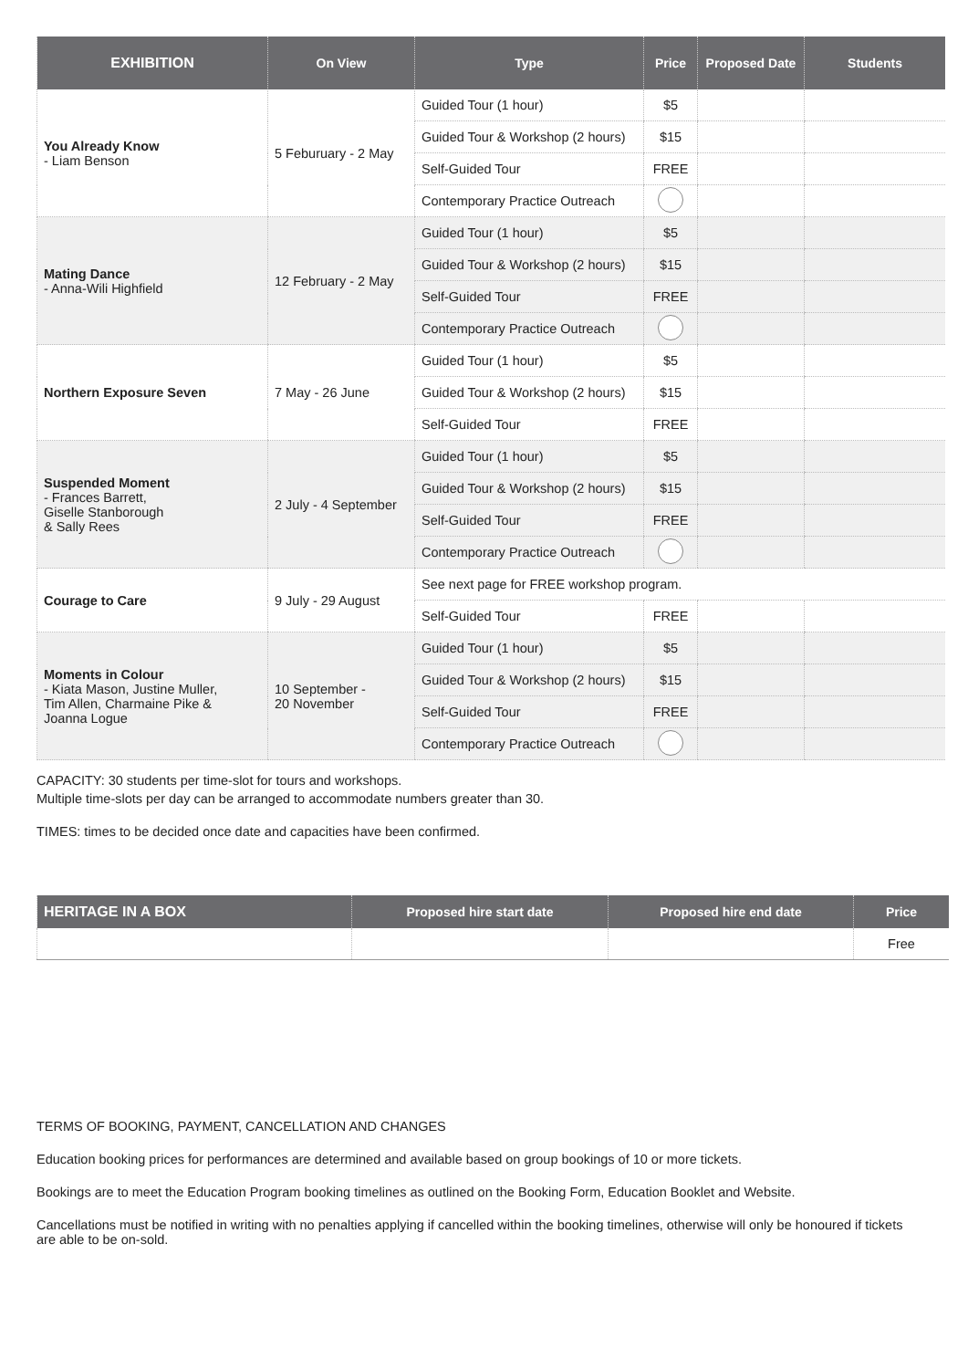| EXHIBITION | On View | Type | Price | Proposed Date | Students |
| --- | --- | --- | --- | --- | --- |
| You Already Know - Liam Benson | 5 Feburuary - 2 May | Guided Tour (1 hour) | $5 | | |
| | | Guided Tour & Workshop (2 hours) | $15 | | |
| | | Self-Guided Tour | FREE | | |
| | | Contemporary Practice Outreach | | | |
| Mating Dance - Anna-Wili Highfield | 12 February - 2 May | Guided Tour (1 hour) | $5 | | |
| | | Guided Tour & Workshop (2 hours) | $15 | | |
| | | Self-Guided Tour | FREE | | |
| | | Contemporary Practice Outreach | | | |
| Northern Exposure Seven | 7 May - 26 June | Guided Tour (1 hour) | $5 | | |
| | | Guided Tour & Workshop (2 hours) | $15 | | |
| | | Self-Guided Tour | FREE | | |
| Suspended Moment - Frances Barrett, Giselle Stanborough & Sally Rees | 2 July - 4 September | Guided Tour (1 hour) | $5 | | |
| | | Guided Tour & Workshop (2 hours) | $15 | | |
| | | Self-Guided Tour | FREE | | |
| | | Contemporary Practice Outreach | | | |
| Courage to Care | 9 July - 29 August | See next page for FREE workshop program. | | | |
| | | Self-Guided Tour | FREE | | |
| Moments in Colour - Kiata Mason, Justine Muller, Tim Allen, Charmaine Pike & Joanna Logue | 10 September - 20 November | Guided Tour (1 hour) | $5 | | |
| | | Guided Tour & Workshop (2 hours) | $15 | | |
| | | Self-Guided Tour | FREE | | |
| | | Contemporary Practice Outreach | | | |
CAPACITY: 30 students per time-slot for tours and workshops.
Multiple time-slots per day can be arranged to accommodate numbers greater than 30.
TIMES: times to be decided once date and capacities have been confirmed.
| HERITAGE IN A BOX | Proposed hire start date | Proposed hire end date | Price |
| --- | --- | --- | --- |
| | | | Free |
TERMS OF BOOKING, PAYMENT, CANCELLATION AND CHANGES
Education booking prices for performances are determined and available based on group bookings of 10 or more tickets.
Bookings are to meet the Education Program booking timelines as outlined on the Booking Form, Education Booklet and Website.
Cancellations must be notified in writing with no penalties applying if cancelled within the booking timelines, otherwise will only be honoured if tickets are able to be on-sold.